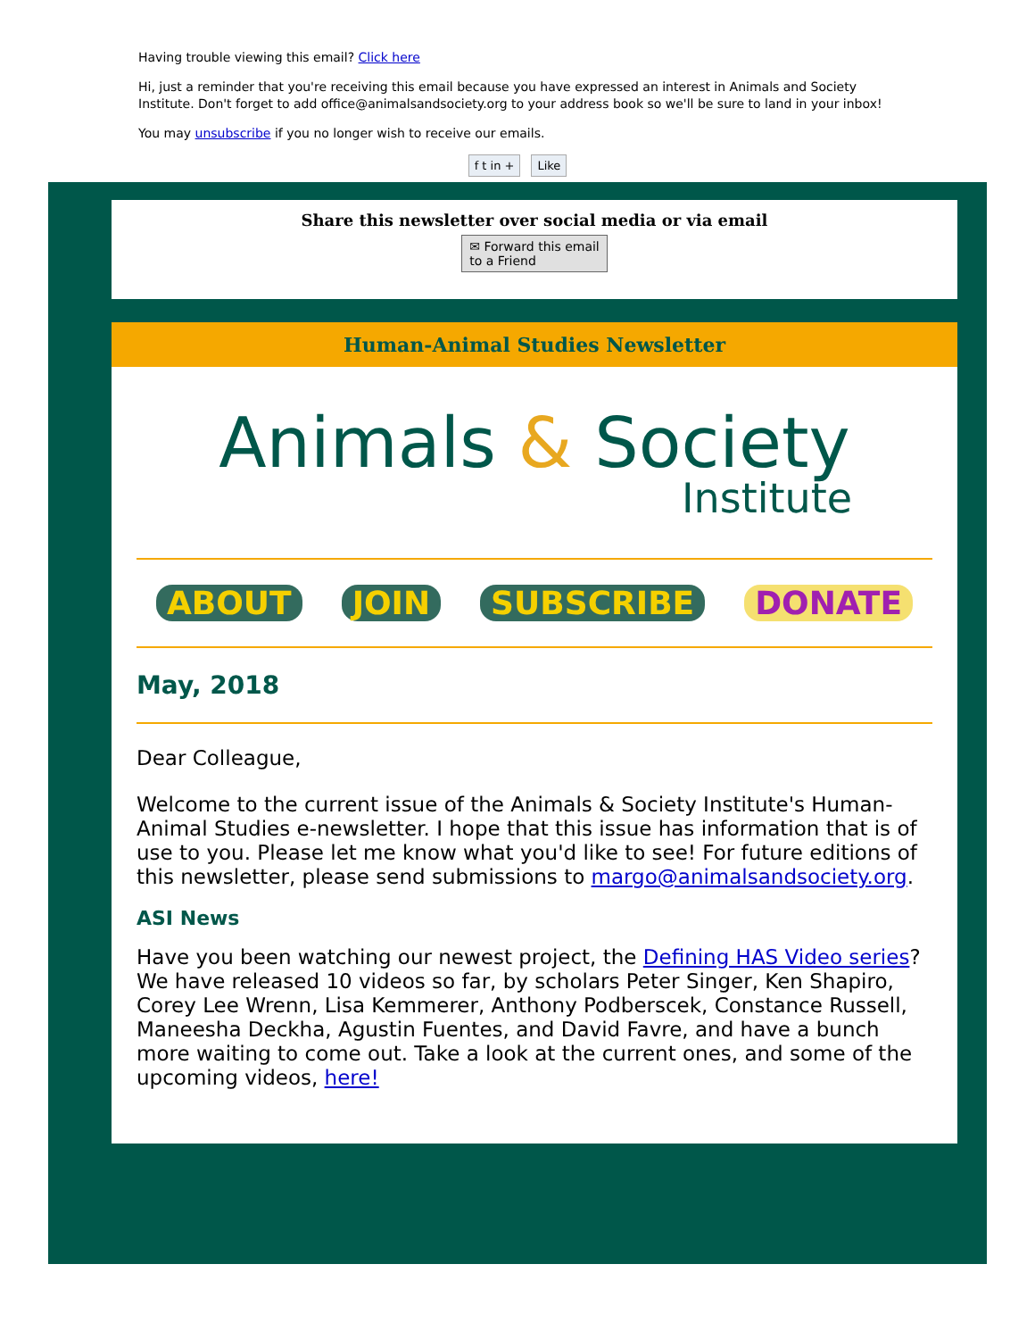Having trouble viewing this email? Click here
Hi, just a reminder that you're receiving this email because you have expressed an interest in Animals and Society Institute. Don't forget to add office@animalsandsociety.org to your address book so we'll be sure to land in your inbox!
You may unsubscribe if you no longer wish to receive our emails.
f t in + Like
Share this newsletter over social media or via email
✉ Forward this email
to a Friend
Human-Animal Studies Newsletter
Animals & Society
Institute
ABOUT JOIN SUBSCRIBE DONATE
May, 2018
Dear Colleague,
Welcome to the current issue of the Animals & Society Institute's Human-Animal Studies e-newsletter. I hope that this issue has information that is of use to you. Please let me know what you'd like to see! For future editions of this newsletter, please send submissions to margo@animalsandsociety.org.
ASI News
Have you been watching our newest project, the Defining HAS Video series? We have released 10 videos so far, by scholars Peter Singer, Ken Shapiro, Corey Lee Wrenn, Lisa Kemmerer, Anthony Podberscek, Constance Russell, Maneesha Deckha, Agustin Fuentes, and David Favre, and have a bunch more waiting to come out. Take a look at the current ones, and some of the upcoming videos, here!